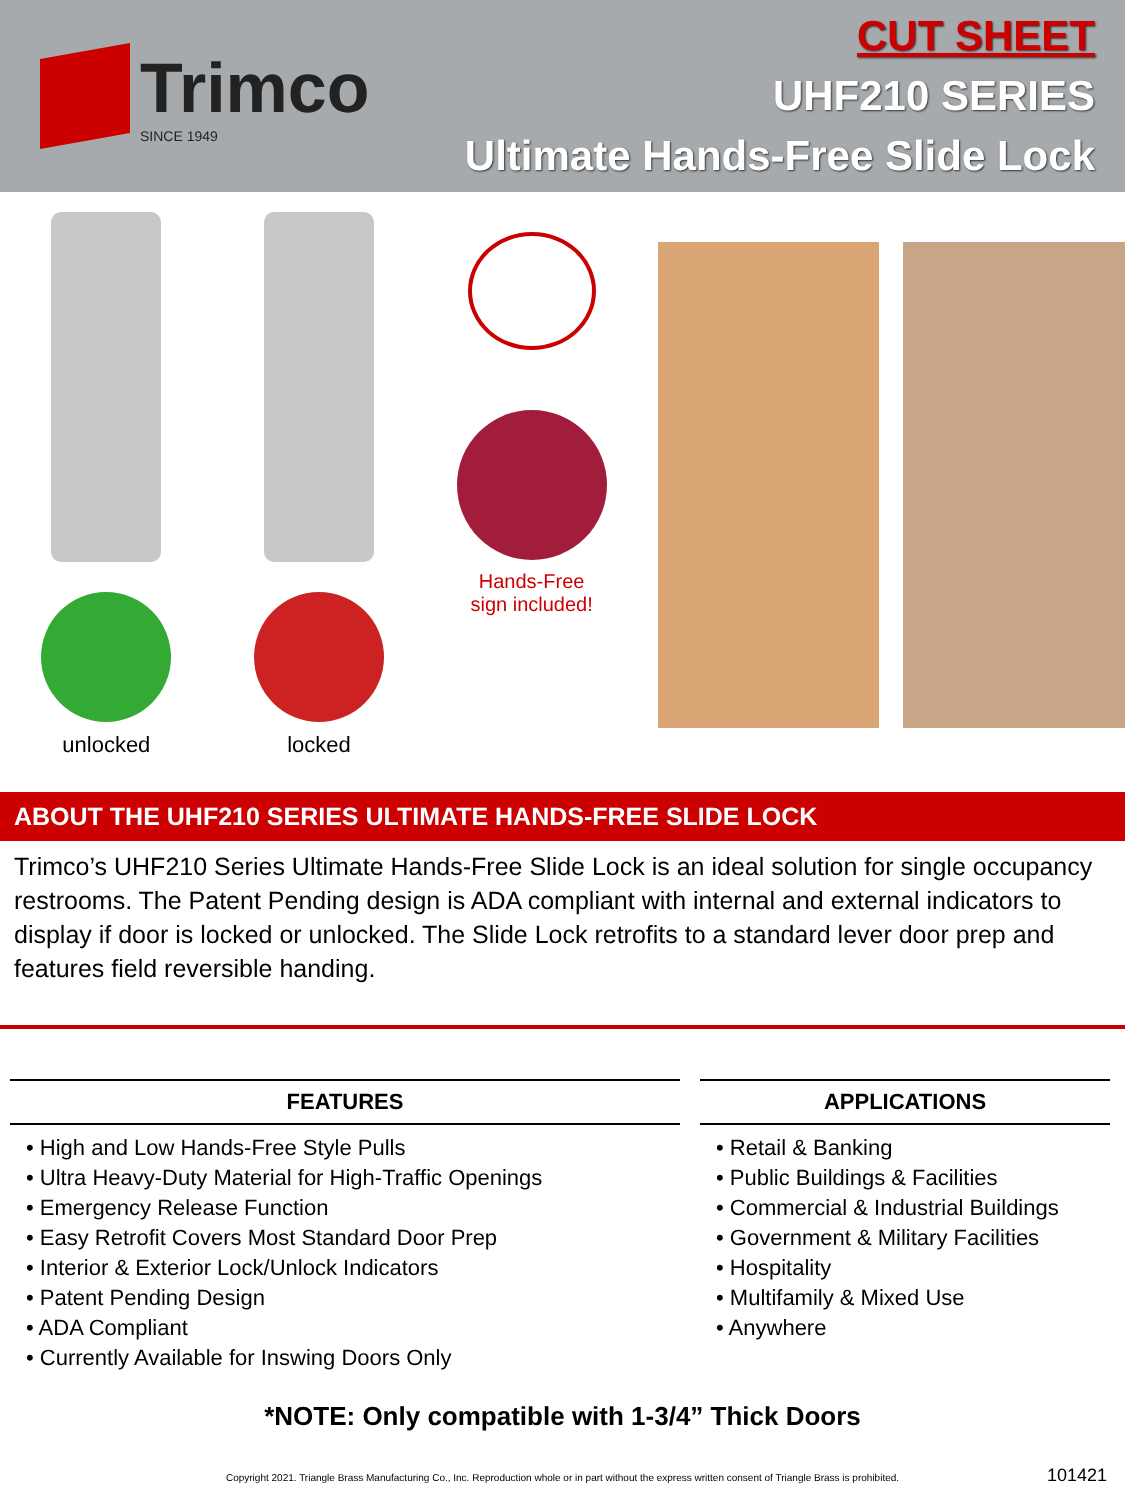Trimco
SINCE 1949
CUT SHEET
UHF210 SERIES
Ultimate Hands-Free Slide Lock
unlocked locked Hands-Free
sign included!
ABOUT THE UHF210 SERIES ULTIMATE HANDS-FREE SLIDE LOCK
Trimco’s UHF210 Series Ultimate Hands-Free Slide Lock is an ideal solution for single occupancy restrooms. The Patent Pending design is ADA compliant with internal and external indicators to display if door is locked or unlocked. The Slide Lock retrofits to a standard lever door prep and features field reversible handing.
FEATURES
• High and Low Hands-Free Style Pulls
• Ultra Heavy-Duty Material for High-Traffic Openings
• Emergency Release Function
• Easy Retrofit Covers Most Standard Door Prep
• Interior & Exterior Lock/Unlock Indicators
• Patent Pending Design
• ADA Compliant
• Currently Available for Inswing Doors Only
APPLICATIONS
• Retail & Banking
• Public Buildings & Facilities
• Commercial & Industrial Buildings
• Government & Military Facilities
• Hospitality
• Multifamily & Mixed Use
• Anywhere
*NOTE: Only compatible with 1-3/4” Thick Doors
Copyright 2021. Triangle Brass Manufacturing Co., Inc. Reproduction whole or in part without the express written consent of Triangle Brass is prohibited.
101421